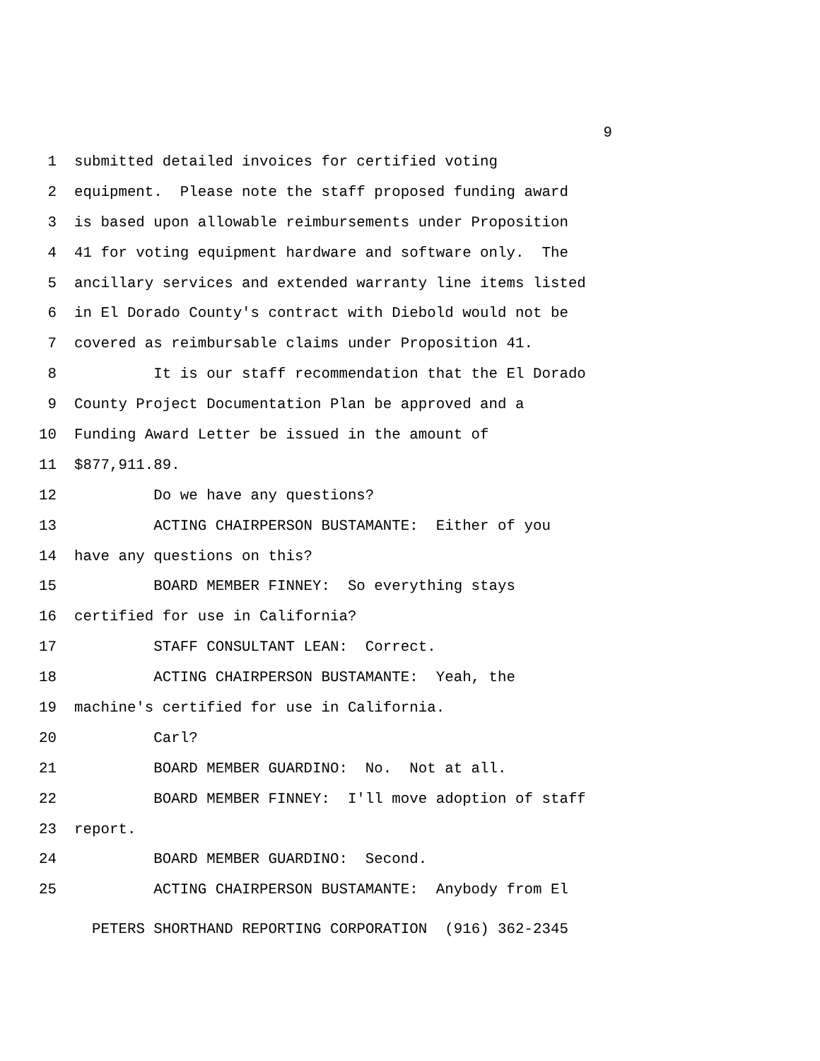9
1 submitted detailed invoices for certified voting
2 equipment. Please note the staff proposed funding award
3 is based upon allowable reimbursements under Proposition
4 41 for voting equipment hardware and software only. The
5 ancillary services and extended warranty line items listed
6 in El Dorado County's contract with Diebold would not be
7 covered as reimbursable claims under Proposition 41.
8 It is our staff recommendation that the El Dorado
9 County Project Documentation Plan be approved and a
10 Funding Award Letter be issued in the amount of
11 $877,911.89.
12 Do we have any questions?
13 ACTING CHAIRPERSON BUSTAMANTE: Either of you
14 have any questions on this?
15 BOARD MEMBER FINNEY: So everything stays
16 certified for use in California?
17 STAFF CONSULTANT LEAN: Correct.
18 ACTING CHAIRPERSON BUSTAMANTE: Yeah, the
19 machine's certified for use in California.
20 Carl?
21 BOARD MEMBER GUARDINO: No. Not at all.
22 BOARD MEMBER FINNEY: I'll move adoption of staff
23 report.
24 BOARD MEMBER GUARDINO: Second.
25 ACTING CHAIRPERSON BUSTAMANTE: Anybody from El
PETERS SHORTHAND REPORTING CORPORATION (916) 362-2345